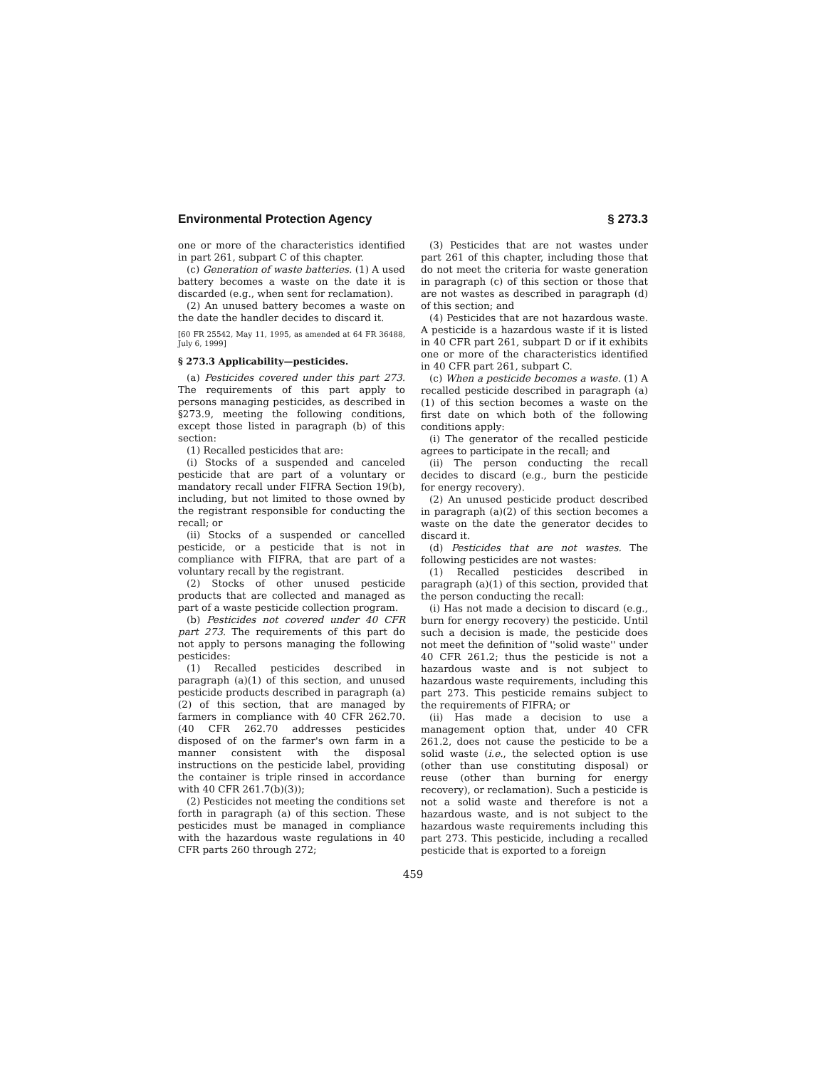Environmental Protection Agency § 273.3
one or more of the characteristics identified in part 261, subpart C of this chapter.
(c) Generation of waste batteries. (1) A used battery becomes a waste on the date it is discarded (e.g., when sent for reclamation).
(2) An unused battery becomes a waste on the date the handler decides to discard it.
[60 FR 25542, May 11, 1995, as amended at 64 FR 36488, July 6, 1999]
§ 273.3 Applicability—pesticides.
(a) Pesticides covered under this part 273. The requirements of this part apply to persons managing pesticides, as described in §273.9, meeting the following conditions, except those listed in paragraph (b) of this section:
(1) Recalled pesticides that are:
(i) Stocks of a suspended and canceled pesticide that are part of a voluntary or mandatory recall under FIFRA Section 19(b), including, but not limited to those owned by the registrant responsible for conducting the recall; or
(ii) Stocks of a suspended or cancelled pesticide, or a pesticide that is not in compliance with FIFRA, that are part of a voluntary recall by the registrant.
(2) Stocks of other unused pesticide products that are collected and managed as part of a waste pesticide collection program.
(b) Pesticides not covered under 40 CFR part 273. The requirements of this part do not apply to persons managing the following pesticides:
(1) Recalled pesticides described in paragraph (a)(1) of this section, and unused pesticide products described in paragraph (a)(2) of this section, that are managed by farmers in compliance with 40 CFR 262.70. (40 CFR 262.70 addresses pesticides disposed of on the farmer's own farm in a manner consistent with the disposal instructions on the pesticide label, providing the container is triple rinsed in accordance with 40 CFR 261.7(b)(3));
(2) Pesticides not meeting the conditions set forth in paragraph (a) of this section. These pesticides must be managed in compliance with the hazardous waste regulations in 40 CFR parts 260 through 272;
(3) Pesticides that are not wastes under part 261 of this chapter, including those that do not meet the criteria for waste generation in paragraph (c) of this section or those that are not wastes as described in paragraph (d) of this section; and
(4) Pesticides that are not hazardous waste. A pesticide is a hazardous waste if it is listed in 40 CFR part 261, subpart D or if it exhibits one or more of the characteristics identified in 40 CFR part 261, subpart C.
(c) When a pesticide becomes a waste. (1) A recalled pesticide described in paragraph (a)(1) of this section becomes a waste on the first date on which both of the following conditions apply:
(i) The generator of the recalled pesticide agrees to participate in the recall; and
(ii) The person conducting the recall decides to discard (e.g., burn the pesticide for energy recovery).
(2) An unused pesticide product described in paragraph (a)(2) of this section becomes a waste on the date the generator decides to discard it.
(d) Pesticides that are not wastes. The following pesticides are not wastes:
(1) Recalled pesticides described in paragraph (a)(1) of this section, provided that the person conducting the recall:
(i) Has not made a decision to discard (e.g., burn for energy recovery) the pesticide. Until such a decision is made, the pesticide does not meet the definition of ''solid waste'' under 40 CFR 261.2; thus the pesticide is not a hazardous waste and is not subject to hazardous waste requirements, including this part 273. This pesticide remains subject to the requirements of FIFRA; or
(ii) Has made a decision to use a management option that, under 40 CFR 261.2, does not cause the pesticide to be a solid waste (i.e., the selected option is use (other than use constituting disposal) or reuse (other than burning for energy recovery), or reclamation). Such a pesticide is not a solid waste and therefore is not a hazardous waste, and is not subject to the hazardous waste requirements including this part 273. This pesticide, including a recalled pesticide that is exported to a foreign
459